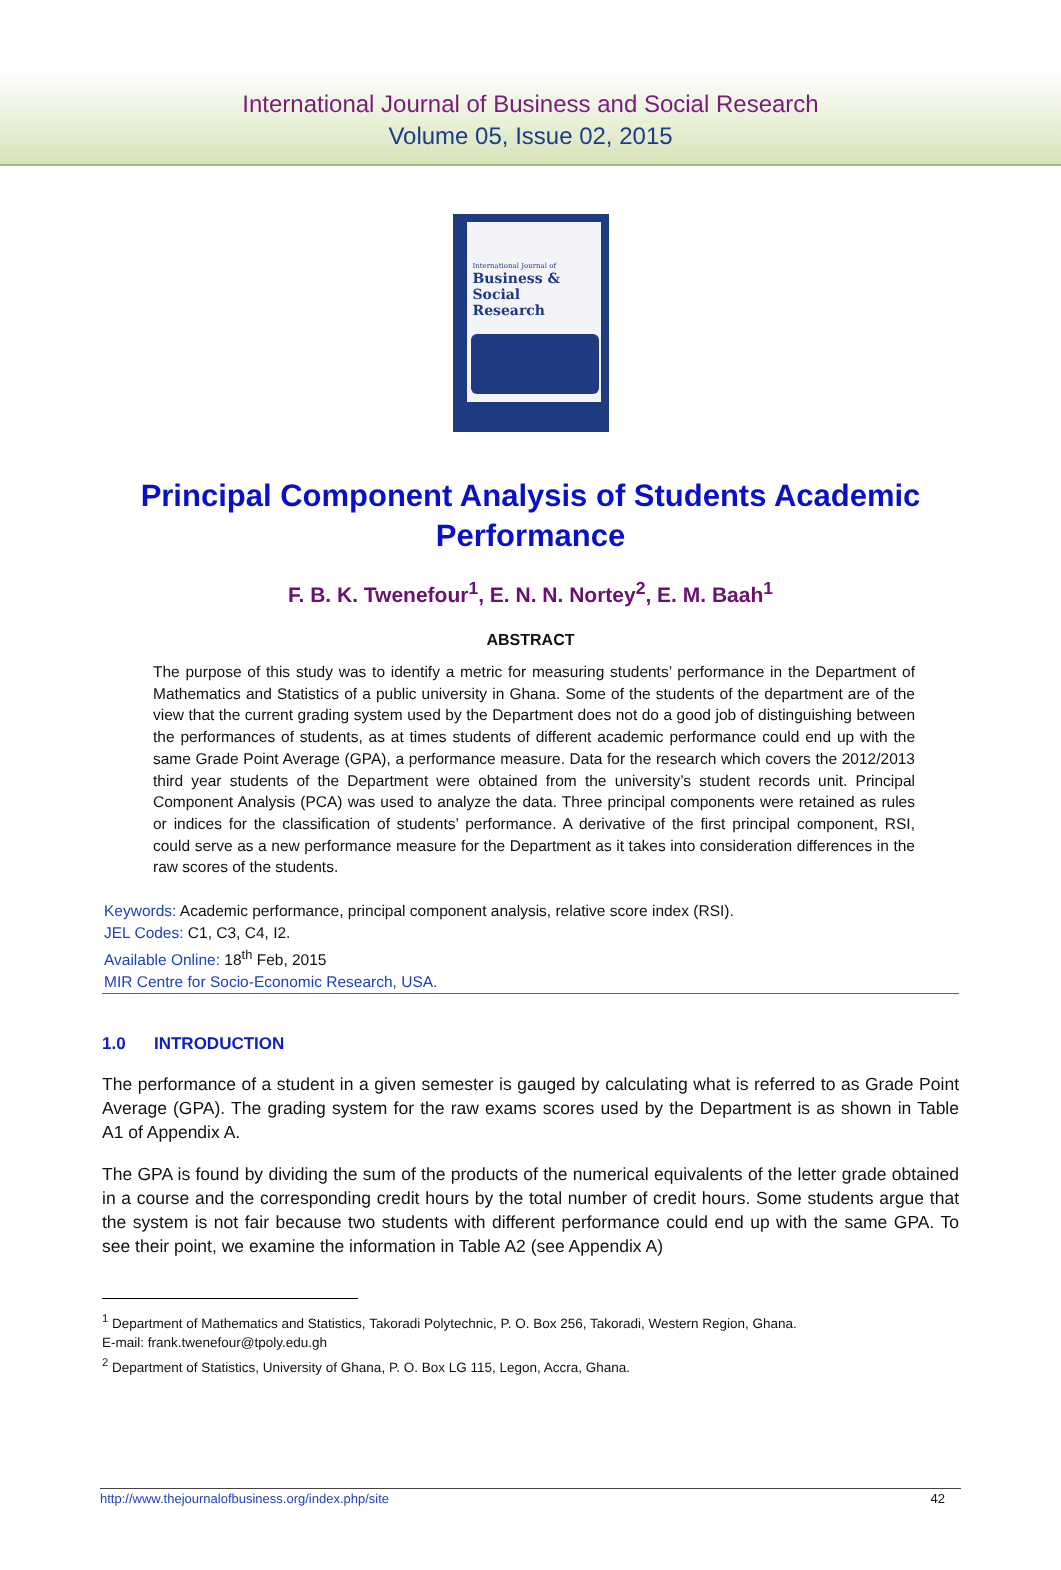International Journal of Business and Social Research
Volume 05, Issue 02, 2015
International Journal of
Business &
Social Research
Principal Component Analysis of Students Academic Performance
F. B. K. Twenefour<sup>1</sup>, E. N. N. Nortey<sup>2</sup>, E. M. Baah<sup>1</sup>
ABSTRACT
The purpose of this study was to identify a metric for measuring students’ performance in the Department of Mathematics and Statistics of a public university in Ghana. Some of the students of the department are of the view that the current grading system used by the Department does not do a good job of distinguishing between the performances of students, as at times students of different academic performance could end up with the same Grade Point Average (GPA), a performance measure. Data for the research which covers the 2012/2013 third year students of the Department were obtained from the university’s student records unit. Principal Component Analysis (PCA) was used to analyze the data. Three principal components were retained as rules or indices for the classification of students’ performance. A derivative of the first principal component, RSI, could serve as a new performance measure for the Department as it takes into consideration differences in the raw scores of the students.
Keywords: Academic performance, principal component analysis, relative score index (RSI).
JEL Codes: C1, C3, C4, I2.
Available Online: 18<sup>th</sup> Feb, 2015
MIR Centre for Socio-Economic Research, USA.
1.0 INTRODUCTION
The performance of a student in a given semester is gauged by calculating what is referred to as Grade Point Average (GPA). The grading system for the raw exams scores used by the Department is as shown in Table A1 of Appendix A.
The GPA is found by dividing the sum of the products of the numerical equivalents of the letter grade obtained in a course and the corresponding credit hours by the total number of credit hours. Some students argue that the system is not fair because two students with different performance could end up with the same GPA. To see their point, we examine the information in Table A2 (see Appendix A)
<sup>1</sup> Department of Mathematics and Statistics, Takoradi Polytechnic, P. O. Box 256, Takoradi, Western Region, Ghana.
E-mail: frank.twenefour@tpoly.edu.gh
<sup>2</sup> Department of Statistics, University of Ghana, P. O. Box LG 115, Legon, Accra, Ghana.
http://www.thejournalofbusiness.org/index.php/site 42